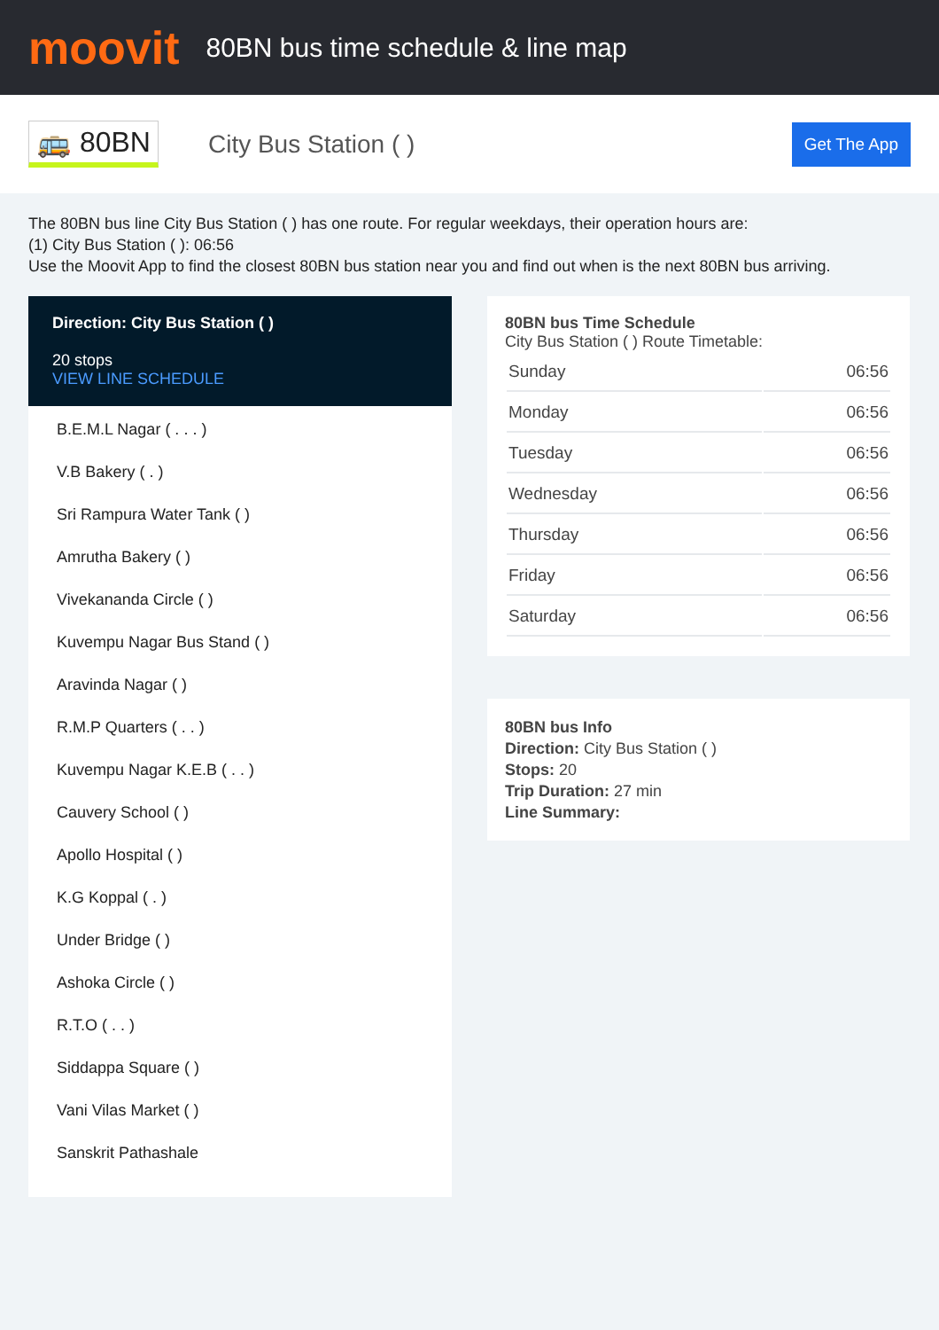moovit
80BN bus time schedule & line map
🚌 80BN
City Bus Station ( )
Get The App
The 80BN bus line City Bus Station ( ) has one route. For regular weekdays, their operation hours are:
(1) City Bus Station ( ): 06:56
Use the Moovit App to find the closest 80BN bus station near you and find out when is the next 80BN bus arriving.
Direction: City Bus Station ( )
20 stops
VIEW LINE SCHEDULE
B.E.M.L Nagar ( . . . )
V.B Bakery ( . )
Sri Rampura Water Tank ( )
Amrutha Bakery ( )
Vivekananda Circle ( )
Kuvempu Nagar Bus Stand ( )
Aravinda Nagar ( )
R.M.P Quarters ( . . )
Kuvempu Nagar K.E.B ( . . )
Cauvery School ( )
Apollo Hospital ( )
K.G Koppal ( . )
Under Bridge ( )
Ashoka Circle ( )
R.T.O ( . . )
Siddappa Square ( )
Vani Vilas Market ( )
Sanskrit Pathashale
80BN bus Time Schedule
City Bus Station ( ) Route Timetable:
| Sunday | 06:56 |
| Monday | 06:56 |
| Tuesday | 06:56 |
| Wednesday | 06:56 |
| Thursday | 06:56 |
| Friday | 06:56 |
| Saturday | 06:56 |
80BN bus Info
Direction: City Bus Station ( )
Stops: 20
Trip Duration: 27 min
Line Summary: